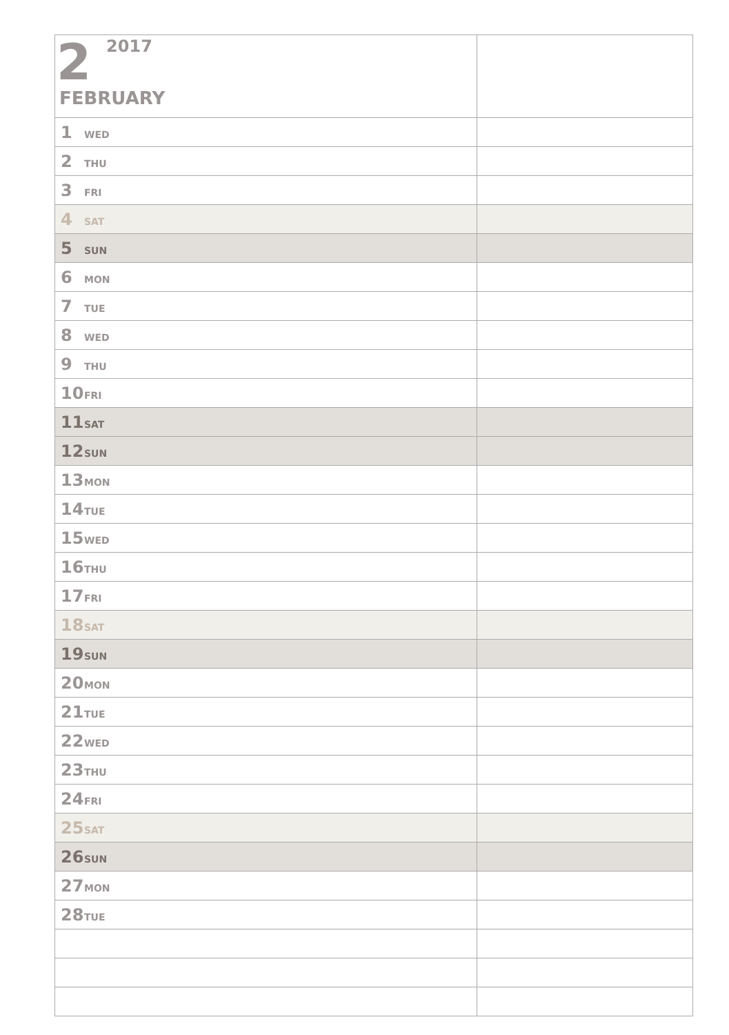| 2 2017 FEBRUARY | |
| 1 WED | |
| 2 THU | |
| 3 FRI | |
| 4 SAT | |
| 5 SUN | |
| 6 MON | |
| 7 TUE | |
| 8 WED | |
| 9 THU | |
| 10 FRI | |
| 11 SAT | |
| 12 SUN | |
| 13 MON | |
| 14 TUE | |
| 15 WED | |
| 16 THU | |
| 17 FRI | |
| 18 SAT | |
| 19 SUN | |
| 20 MON | |
| 21 TUE | |
| 22 WED | |
| 23 THU | |
| 24 FRI | |
| 25 SAT | |
| 26 SUN | |
| 27 MON | |
| 28 TUE | |